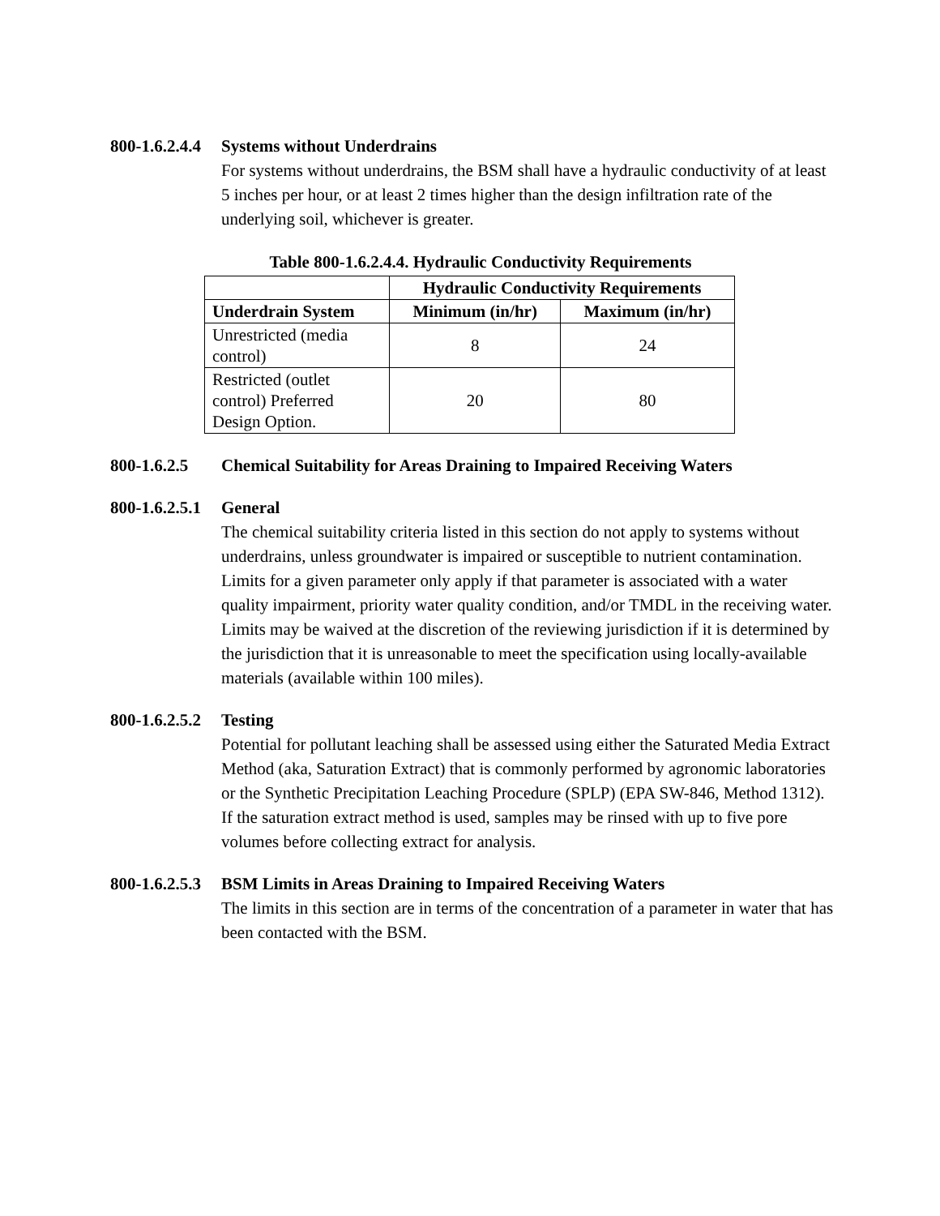800-1.6.2.4.4 Systems without Underdrains
For systems without underdrains, the BSM shall have a hydraulic conductivity of at least 5 inches per hour, or at least 2 times higher than the design infiltration rate of the underlying soil, whichever is greater.
Table 800-1.6.2.4.4. Hydraulic Conductivity Requirements
| | Hydraulic Conductivity Requirements | |
| --- | --- | --- |
| Underdrain System | Minimum (in/hr) | Maximum (in/hr) |
| Unrestricted (media control) | 8 | 24 |
| Restricted (outlet control) Preferred Design Option. | 20 | 80 |
800-1.6.2.5 Chemical Suitability for Areas Draining to Impaired Receiving Waters
800-1.6.2.5.1 General
The chemical suitability criteria listed in this section do not apply to systems without underdrains, unless groundwater is impaired or susceptible to nutrient contamination. Limits for a given parameter only apply if that parameter is associated with a water quality impairment, priority water quality condition, and/or TMDL in the receiving water. Limits may be waived at the discretion of the reviewing jurisdiction if it is determined by the jurisdiction that it is unreasonable to meet the specification using locally-available materials (available within 100 miles).
800-1.6.2.5.2 Testing
Potential for pollutant leaching shall be assessed using either the Saturated Media Extract Method (aka, Saturation Extract) that is commonly performed by agronomic laboratories or the Synthetic Precipitation Leaching Procedure (SPLP) (EPA SW-846, Method 1312). If the saturation extract method is used, samples may be rinsed with up to five pore volumes before collecting extract for analysis.
800-1.6.2.5.3 BSM Limits in Areas Draining to Impaired Receiving Waters
The limits in this section are in terms of the concentration of a parameter in water that has been contacted with the BSM.